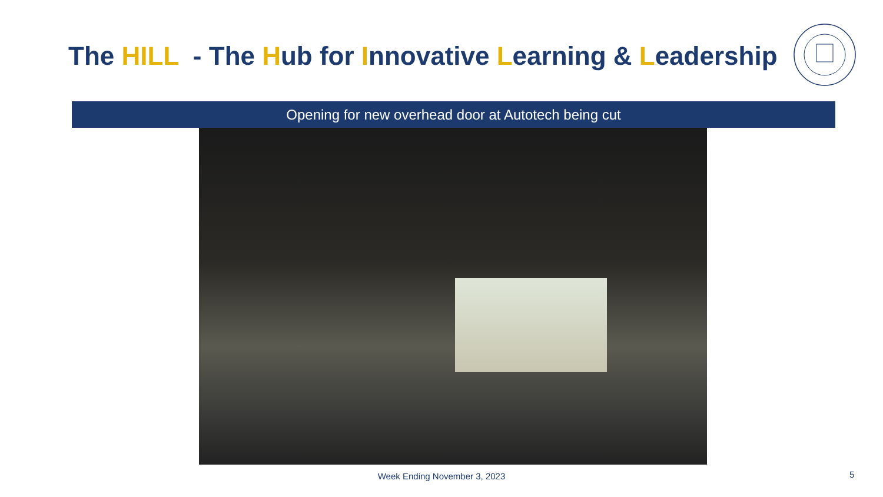The HILL - The Hub for Innovative Learning & Leadership
Opening for new overhead door at Autotech being cut
Week Ending November 3, 2023 5